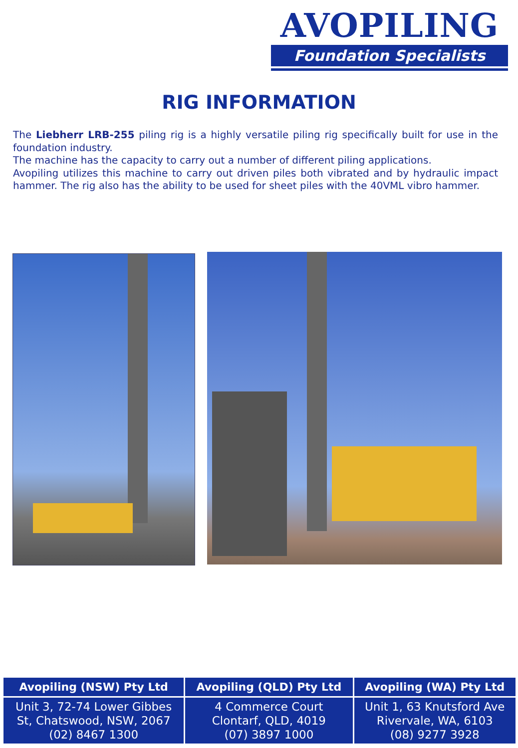AVOPILING
Foundation Specialists
RIG INFORMATION
The Liebherr LRB-255 piling rig is a highly versatile piling rig specifically built for use in the foundation industry.
The machine has the capacity to carry out a number of different piling applications.
Avopiling utilizes this machine to carry out driven piles both vibrated and by hydraulic impact hammer. The rig also has the ability to be used for sheet piles with the 40VML vibro hammer.
| Avopiling (NSW) Pty Ltd | Avopiling (QLD) Pty Ltd | Avopiling (WA) Pty Ltd |
| --- | --- | --- |
| Unit 3, 72-74 Lower Gibbes St, Chatswood, NSW, 2067 (02) 8467 1300 | 4 Commerce Court Clontarf, QLD, 4019 (07) 3897 1000 | Unit 1, 63 Knutsford Ave Rivervale, WA, 6103 (08) 9277 3928 |